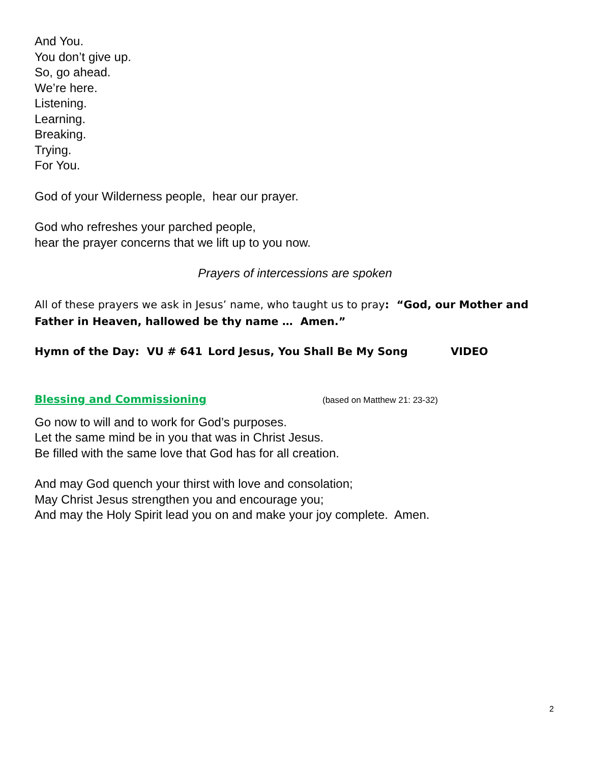And You.
You don’t give up.
So, go ahead.
We’re here.
Listening.
Learning.
Breaking.
Trying.
For You.
God of your Wilderness people, hear our prayer.
God who refreshes your parched people,
hear the prayer concerns that we lift up to you now.
Prayers of intercessions are spoken
All of these prayers we ask in Jesus’ name, who taught us to pray: “God, our Mother and Father in Heaven, hallowed be thy name … Amen.”
Hymn of the Day: VU # 641 Lord Jesus, You Shall Be My Song VIDEO
Blessing and Commissioning (based on Matthew 21: 23-32)
Go now to will and to work for God’s purposes.
Let the same mind be in you that was in Christ Jesus.
Be filled with the same love that God has for all creation.
And may God quench your thirst with love and consolation;
May Christ Jesus strengthen you and encourage you;
And may the Holy Spirit lead you on and make your joy complete. Amen.
2